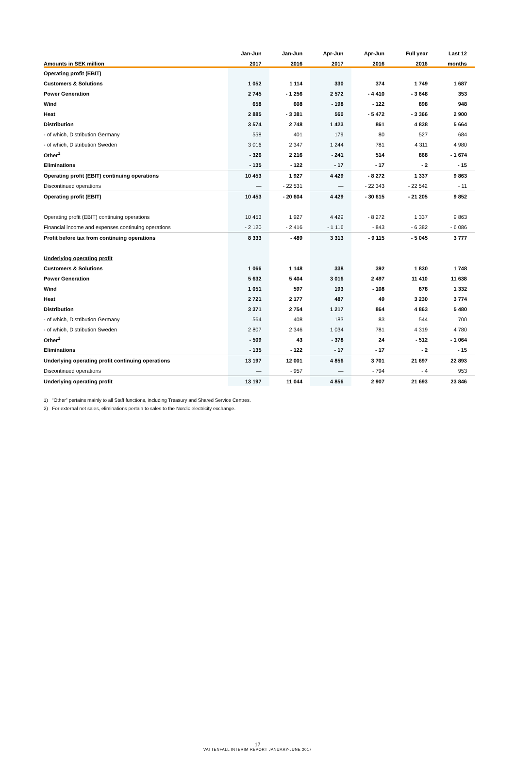| | Jan-Jun | Jan-Jun | Apr-Jun | Apr-Jun | Full year | Last 12 |
| --- | --- | --- | --- | --- | --- | --- |
| Amounts in SEK million | 2017 | 2016 | 2017 | 2016 | 2016 | months |
| Operating profit (EBIT) | | | | | | |
| Customers & Solutions | 1 052 | 1 114 | 330 | 374 | 1 749 | 1 687 |
| Power Generation | 2 745 | - 1 256 | 2 572 | - 4 410 | - 3 648 | 353 |
| Wind | 658 | 608 | - 198 | - 122 | 898 | 948 |
| Heat | 2 885 | - 3 381 | 560 | - 5 472 | - 3 366 | 2 900 |
| Distribution | 3 574 | 2 748 | 1 423 | 861 | 4 838 | 5 664 |
| - of which, Distribution Germany | 558 | 401 | 179 | 80 | 527 | 684 |
| - of which, Distribution Sweden | 3 016 | 2 347 | 1 244 | 781 | 4 311 | 4 980 |
| Other<sup>1</sup> | - 326 | 2 216 | - 241 | 514 | 868 | - 1 674 |
| Eliminations | - 135 | - 122 | - 17 | - 17 | - 2 | - 15 |
| Operating profit (EBIT) continuing operations | 10 453 | 1 927 | 4 429 | - 8 272 | 1 337 | 9 863 |
| Discontinued operations | — | - 22 531 | — | - 22 343 | - 22 542 | - 11 |
| Operating profit (EBIT) | 10 453 | - 20 604 | 4 429 | - 30 615 | - 21 205 | 9 852 |
| Operating profit (EBIT) continuing operations | 10 453 | 1 927 | 4 429 | - 8 272 | 1 337 | 9 863 |
| Financial income and expenses continuing operations | - 2 120 | - 2 416 | - 1 116 | - 843 | - 6 382 | - 6 086 |
| Profit before tax from continuing operations | 8 333 | - 489 | 3 313 | - 9 115 | - 5 045 | 3 777 |
| Underlying operating profit | | | | | | |
| Customers & Solutions | 1 066 | 1 148 | 338 | 392 | 1 830 | 1 748 |
| Power Generation | 5 632 | 5 404 | 3 016 | 2 497 | 11 410 | 11 638 |
| Wind | 1 051 | 597 | 193 | - 108 | 878 | 1 332 |
| Heat | 2 721 | 2 177 | 487 | 49 | 3 230 | 3 774 |
| Distribution | 3 371 | 2 754 | 1 217 | 864 | 4 863 | 5 480 |
| - of which, Distribution Germany | 564 | 408 | 183 | 83 | 544 | 700 |
| - of which, Distribution Sweden | 2 807 | 2 346 | 1 034 | 781 | 4 319 | 4 780 |
| Other<sup>1</sup> | - 509 | 43 | - 378 | 24 | - 512 | - 1 064 |
| Eliminations | - 135 | - 122 | - 17 | - 17 | - 2 | - 15 |
| Underlying operating profit continuing operations | 13 197 | 12 001 | 4 856 | 3 701 | 21 697 | 22 893 |
| Discontinued operations | — | - 957 | — | - 794 | - 4 | 953 |
| Underlying operating profit | 13 197 | 11 044 | 4 856 | 2 907 | 21 693 | 23 846 |
1) “Other” pertains mainly to all Staff functions, including Treasury and Shared Service Centres.
2) For external net sales, eliminations pertain to sales to the Nordic electricity exchange.
17
VATTENFALL INTERIM REPORT JANUARY-JUNE 2017